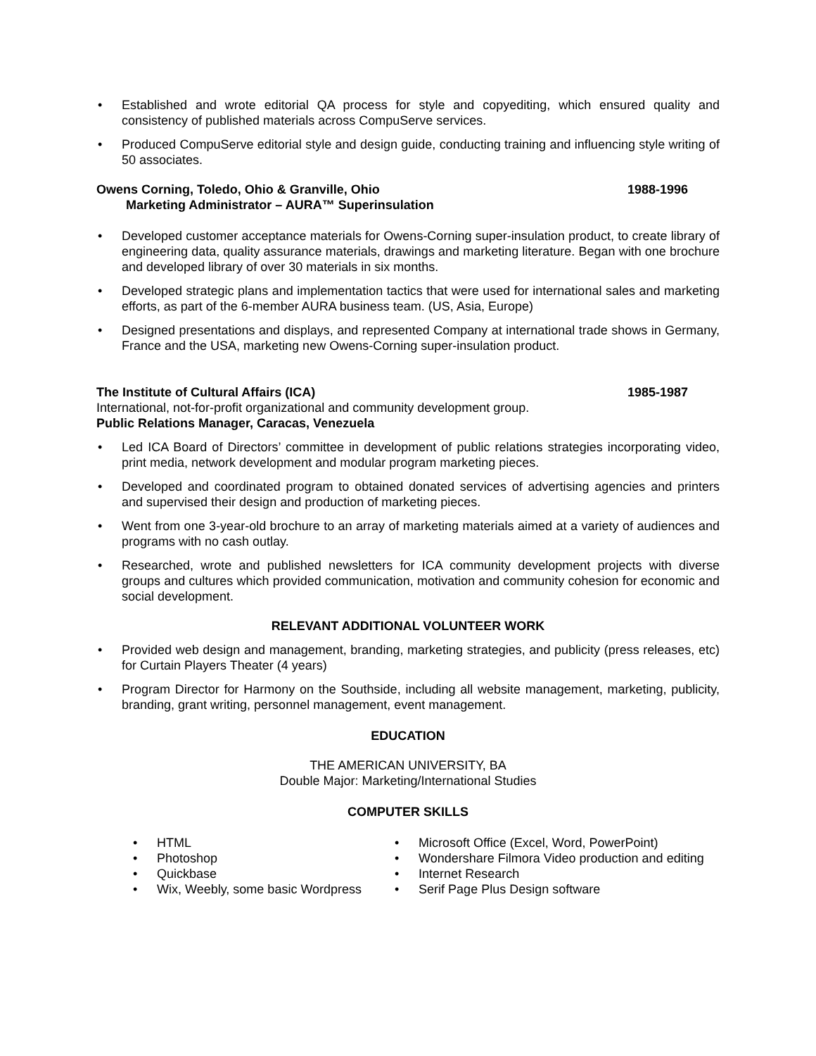• Established and wrote editorial QA process for style and copyediting, which ensured quality and consistency of published materials across CompuServe services.
• Produced CompuServe editorial style and design guide, conducting training and influencing style writing of 50 associates.
Owens Corning, Toledo, Ohio & Granville, Ohio 1988-1996
Marketing Administrator – AURA™ Superinsulation
• Developed customer acceptance materials for Owens-Corning super-insulation product, to create library of engineering data, quality assurance materials, drawings and marketing literature. Began with one brochure and developed library of over 30 materials in six months.
• Developed strategic plans and implementation tactics that were used for international sales and marketing efforts, as part of the 6-member AURA business team. (US, Asia, Europe)
• Designed presentations and displays, and represented Company at international trade shows in Germany, France and the USA, marketing new Owens-Corning super-insulation product.
The Institute of Cultural Affairs (ICA) 1985-1987
International, not-for-profit organizational and community development group.
Public Relations Manager, Caracas, Venezuela
• Led ICA Board of Directors’ committee in development of public relations strategies incorporating video, print media, network development and modular program marketing pieces.
• Developed and coordinated program to obtained donated services of advertising agencies and printers and supervised their design and production of marketing pieces.
• Went from one 3-year-old brochure to an array of marketing materials aimed at a variety of audiences and programs with no cash outlay.
• Researched, wrote and published newsletters for ICA community development projects with diverse groups and cultures which provided communication, motivation and community cohesion for economic and social development.
RELEVANT ADDITIONAL VOLUNTEER WORK
• Provided web design and management, branding, marketing strategies, and publicity (press releases, etc) for Curtain Players Theater (4 years)
• Program Director for Harmony on the Southside, including all website management, marketing, publicity, branding, grant writing, personnel management, event management.
EDUCATION
THE AMERICAN UNIVERSITY, BA
Double Major: Marketing/International Studies
COMPUTER SKILLS
• HTML
• Photoshop
• Quickbase
• Wix, Weebly, some basic Wordpress
• Microsoft Office (Excel, Word, PowerPoint)
• Wondershare Filmora Video production and editing
• Internet Research
• Serif Page Plus Design software